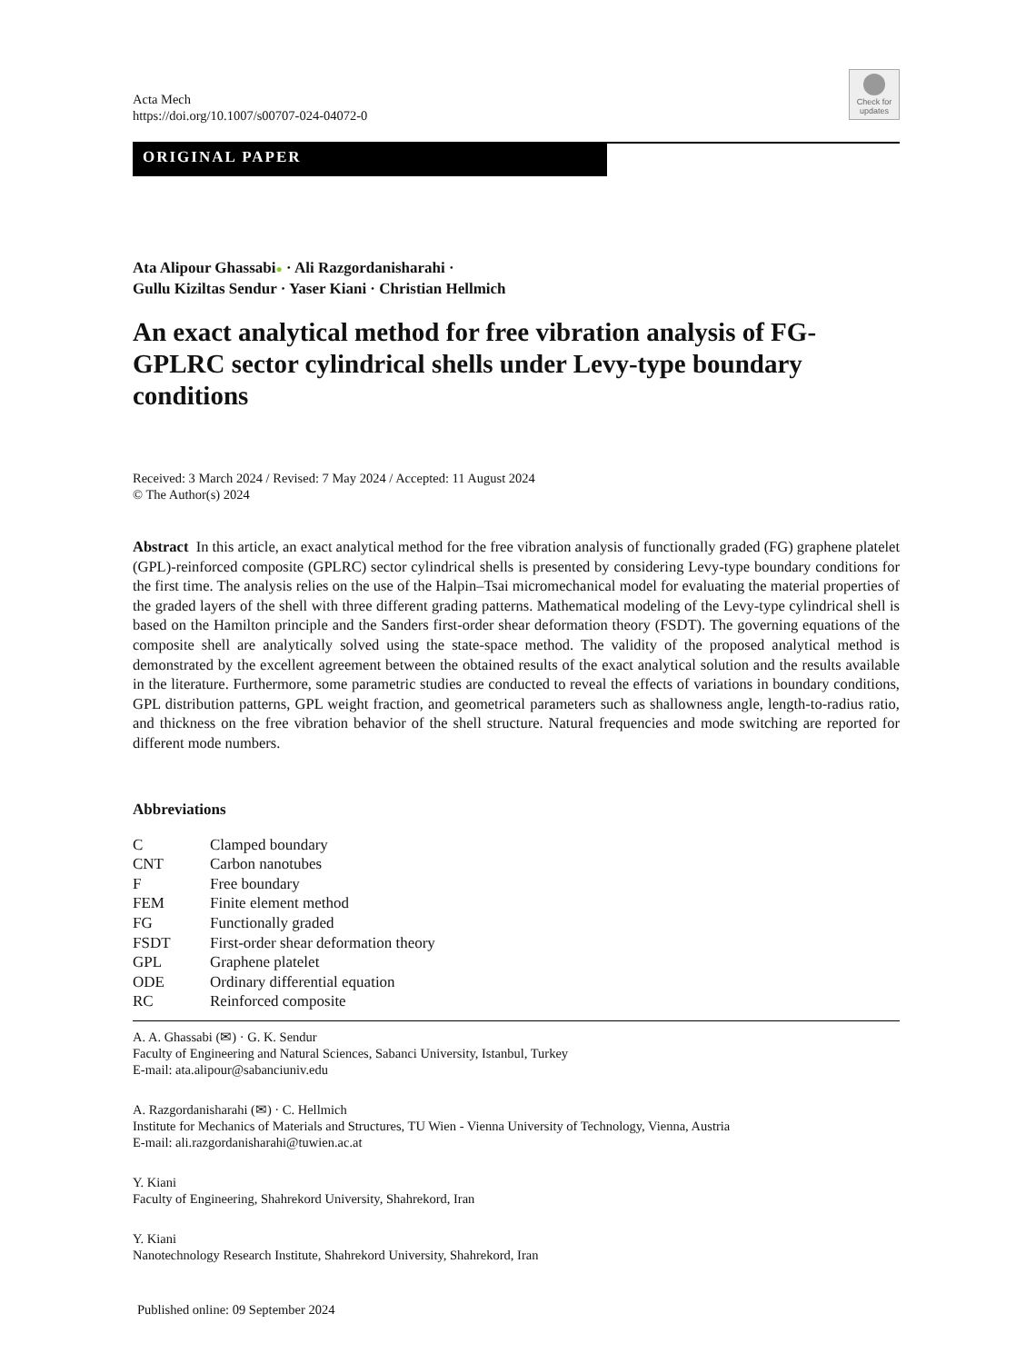Acta Mech
https://doi.org/10.1007/s00707-024-04072-0
Check for updates
ORIGINAL PAPER
Ata Alipour Ghassabi● · Ali Razgordanisharahi ·
Gullu Kiziltas Sendur · Yaser Kiani · Christian Hellmich
An exact analytical method for free vibration analysis of FG-GPLRC sector cylindrical shells under Levy-type boundary conditions
Received: 3 March 2024 / Revised: 7 May 2024 / Accepted: 11 August 2024
© The Author(s) 2024
Abstract In this article, an exact analytical method for the free vibration analysis of functionally graded (FG) graphene platelet (GPL)-reinforced composite (GPLRC) sector cylindrical shells is presented by considering Levy-type boundary conditions for the first time. The analysis relies on the use of the Halpin–Tsai micromechanical model for evaluating the material properties of the graded layers of the shell with three different grading patterns. Mathematical modeling of the Levy-type cylindrical shell is based on the Hamilton principle and the Sanders first-order shear deformation theory (FSDT). The governing equations of the composite shell are analytically solved using the state-space method. The validity of the proposed analytical method is demonstrated by the excellent agreement between the obtained results of the exact analytical solution and the results available in the literature. Furthermore, some parametric studies are conducted to reveal the effects of variations in boundary conditions, GPL distribution patterns, GPL weight fraction, and geometrical parameters such as shallowness angle, length-to-radius ratio, and thickness on the free vibration behavior of the shell structure. Natural frequencies and mode switching are reported for different mode numbers.
Abbreviations
| C | Clamped boundary |
| CNT | Carbon nanotubes |
| F | Free boundary |
| FEM | Finite element method |
| FG | Functionally graded |
| FSDT | First-order shear deformation theory |
| GPL | Graphene platelet |
| ODE | Ordinary differential equation |
| RC | Reinforced composite |
A. A. Ghassabi (✉) · G. K. Sendur
Faculty of Engineering and Natural Sciences, Sabanci University, Istanbul, Turkey
E-mail: ata.alipour@sabanciuniv.edu
A. Razgordanisharahi (✉) · C. Hellmich
Institute for Mechanics of Materials and Structures, TU Wien - Vienna University of Technology, Vienna, Austria
E-mail: ali.razgordanisharahi@tuwien.ac.at
Y. Kiani
Faculty of Engineering, Shahrekord University, Shahrekord, Iran
Y. Kiani
Nanotechnology Research Institute, Shahrekord University, Shahrekord, Iran
Published online: 09 September 2024